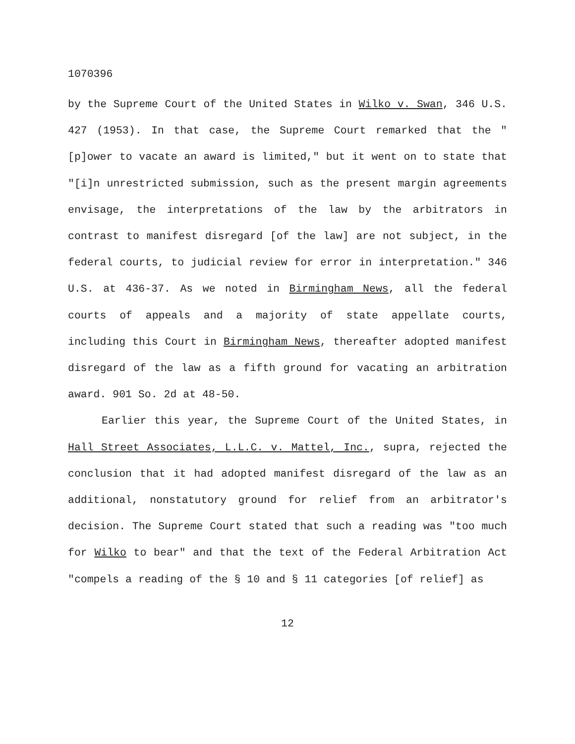1070396
by the Supreme Court of the United States in Wilko v. Swan, 346 U.S. 427 (1953). In that case, the Supreme Court remarked that the "[p]ower to vacate an award is limited," but it went on to state that "[i]n unrestricted submission, such as the present margin agreements envisage, the interpretations of the law by the arbitrators in contrast to manifest disregard [of the law] are not subject, in the federal courts, to judicial review for error in interpretation." 346 U.S. at 436-37. As we noted in Birmingham News, all the federal courts of appeals and a majority of state appellate courts, including this Court in Birmingham News, thereafter adopted manifest disregard of the law as a fifth ground for vacating an arbitration award. 901 So. 2d at 48-50.
Earlier this year, the Supreme Court of the United States, in Hall Street Associates, L.L.C. v. Mattel, Inc., supra, rejected the conclusion that it had adopted manifest disregard of the law as an additional, nonstatutory ground for relief from an arbitrator's decision. The Supreme Court stated that such a reading was "too much for Wilko to bear" and that the text of the Federal Arbitration Act "compels a reading of the § 10 and § 11 categories [of relief] as
12